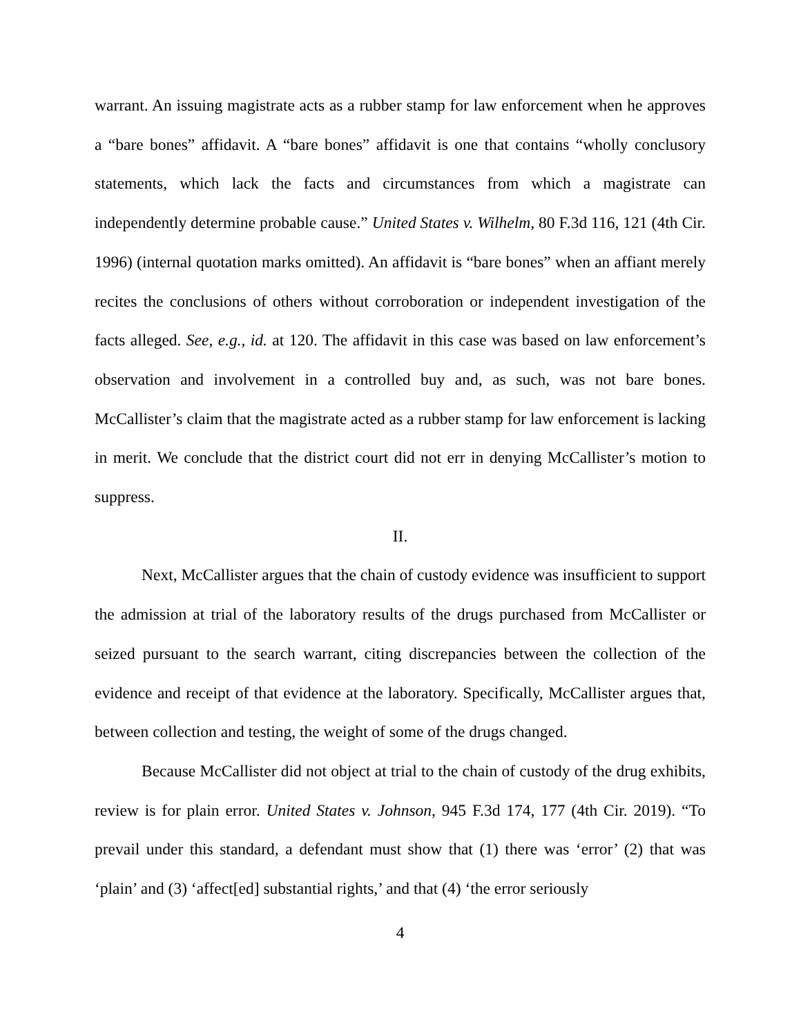warrant. An issuing magistrate acts as a rubber stamp for law enforcement when he approves a “bare bones” affidavit. A “bare bones” affidavit is one that contains “wholly conclusory statements, which lack the facts and circumstances from which a magistrate can independently determine probable cause.” United States v. Wilhelm, 80 F.3d 116, 121 (4th Cir. 1996) (internal quotation marks omitted). An affidavit is “bare bones” when an affiant merely recites the conclusions of others without corroboration or independent investigation of the facts alleged. See, e.g., id. at 120. The affidavit in this case was based on law enforcement’s observation and involvement in a controlled buy and, as such, was not bare bones. McCallister’s claim that the magistrate acted as a rubber stamp for law enforcement is lacking in merit. We conclude that the district court did not err in denying McCallister’s motion to suppress.
II.
Next, McCallister argues that the chain of custody evidence was insufficient to support the admission at trial of the laboratory results of the drugs purchased from McCallister or seized pursuant to the search warrant, citing discrepancies between the collection of the evidence and receipt of that evidence at the laboratory. Specifically, McCallister argues that, between collection and testing, the weight of some of the drugs changed.
Because McCallister did not object at trial to the chain of custody of the drug exhibits, review is for plain error. United States v. Johnson, 945 F.3d 174, 177 (4th Cir. 2019). “To prevail under this standard, a defendant must show that (1) there was ‘error’ (2) that was ‘plain’ and (3) ‘affect[ed] substantial rights,’ and that (4) ‘the error seriously
4